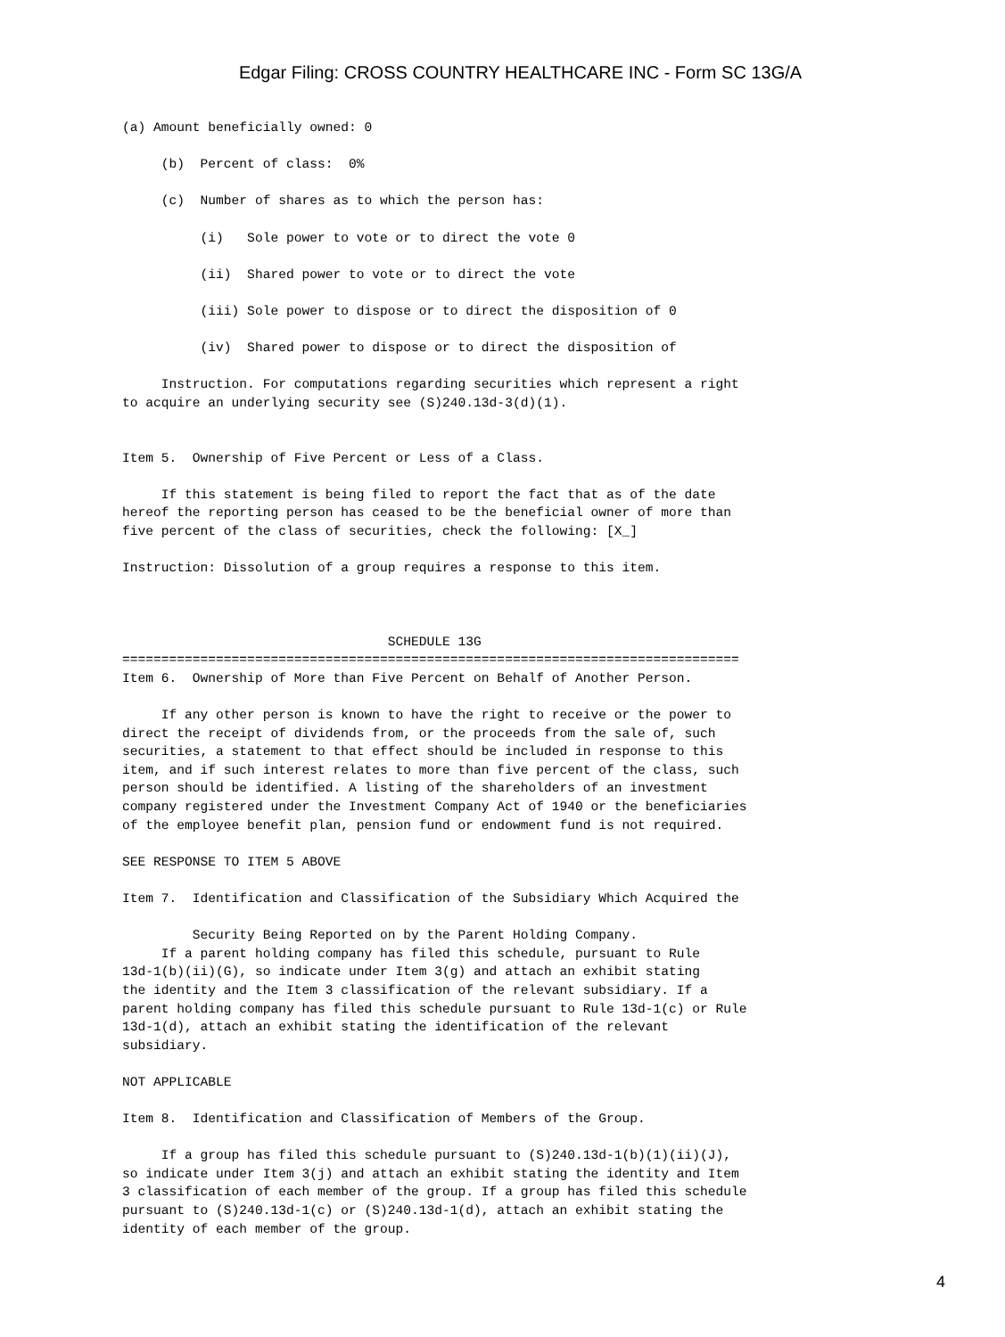Edgar Filing: CROSS COUNTRY HEALTHCARE INC - Form SC 13G/A
(a) Amount beneficially owned: 0

     (b)  Percent of class:  0%

     (c)  Number of shares as to which the person has:

          (i)   Sole power to vote or to direct the vote 0

          (ii)  Shared power to vote or to direct the vote

          (iii) Sole power to dispose or to direct the disposition of 0

          (iv)  Shared power to dispose or to direct the disposition of

     Instruction. For computations regarding securities which represent a right
to acquire an underlying security see (S)240.13d-3(d)(1).


Item 5.  Ownership of Five Percent or Less of a Class.

     If this statement is being filed to report the fact that as of the date
hereof the reporting person has ceased to be the beneficial owner of more than
five percent of the class of securities, check the following: [X_]

Instruction: Dissolution of a group requires a response to this item.



                                  SCHEDULE 13G
===============================================================================
Item 6.  Ownership of More than Five Percent on Behalf of Another Person.

     If any other person is known to have the right to receive or the power to
direct the receipt of dividends from, or the proceeds from the sale of, such
securities, a statement to that effect should be included in response to this
item, and if such interest relates to more than five percent of the class, such
person should be identified. A listing of the shareholders of an investment
company registered under the Investment Company Act of 1940 or the beneficiaries
of the employee benefit plan, pension fund or endowment fund is not required.

SEE RESPONSE TO ITEM 5 ABOVE

Item 7.  Identification and Classification of the Subsidiary Which Acquired the

         Security Being Reported on by the Parent Holding Company.
     If a parent holding company has filed this schedule, pursuant to Rule
13d-1(b)(ii)(G), so indicate under Item 3(g) and attach an exhibit stating
the identity and the Item 3 classification of the relevant subsidiary. If a
parent holding company has filed this schedule pursuant to Rule 13d-1(c) or Rule
13d-1(d), attach an exhibit stating the identification of the relevant
subsidiary.

NOT APPLICABLE

Item 8.  Identification and Classification of Members of the Group.

     If a group has filed this schedule pursuant to (S)240.13d-1(b)(1)(ii)(J),
so indicate under Item 3(j) and attach an exhibit stating the identity and Item
3 classification of each member of the group. If a group has filed this schedule
pursuant to (S)240.13d-1(c) or (S)240.13d-1(d), attach an exhibit stating the
identity of each member of the group.
4